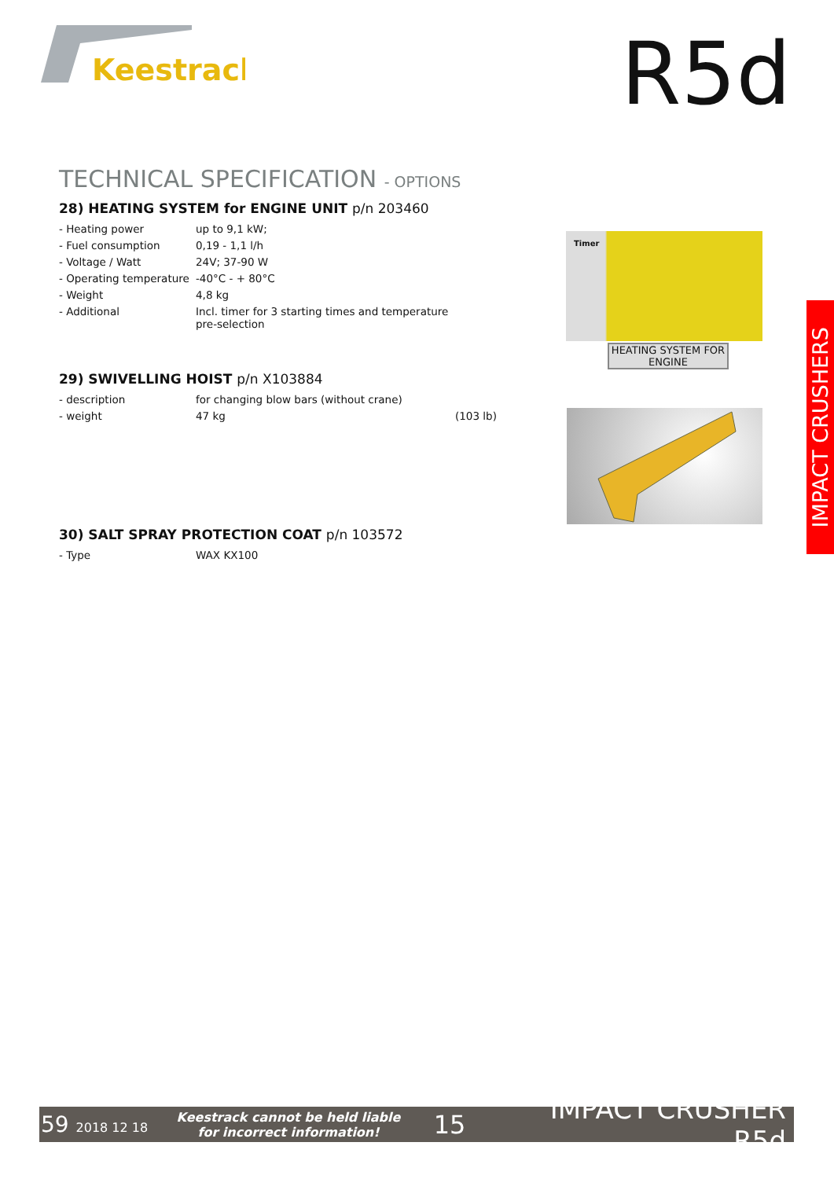Keestrack
R5d
TECHNICAL SPECIFICATION - OPTIONS
28) HEATING SYSTEM for ENGINE UNIT p/n 203460
| - Heating power | up to 9,1 kW; |
| - Fuel consumption | 0,19 - 1,1 l/h |
| - Voltage / Watt | 24V; 37-90 W |
| - Operating temperature | -40°C - + 80°C |
| - Weight | 4,8 kg |
| - Additional | Incl. timer for 3 starting times and temperature pre-selection |
29) SWIVELLING HOIST p/n X103884
| - description | for changing blow bars (without crane) | |
| - weight | 47 kg | (103 lb) |
30) SALT SPRAY PROTECTION COAT p/n 103572
| - Type | WAX KX100 |
Timer
HEATING SYSTEM FOR ENGINE
IMPACT CRUSHERS
59 2018 12 18
Keestrack cannot be held liable
for incorrect information!
15 IMPACT CRUSHER R5d